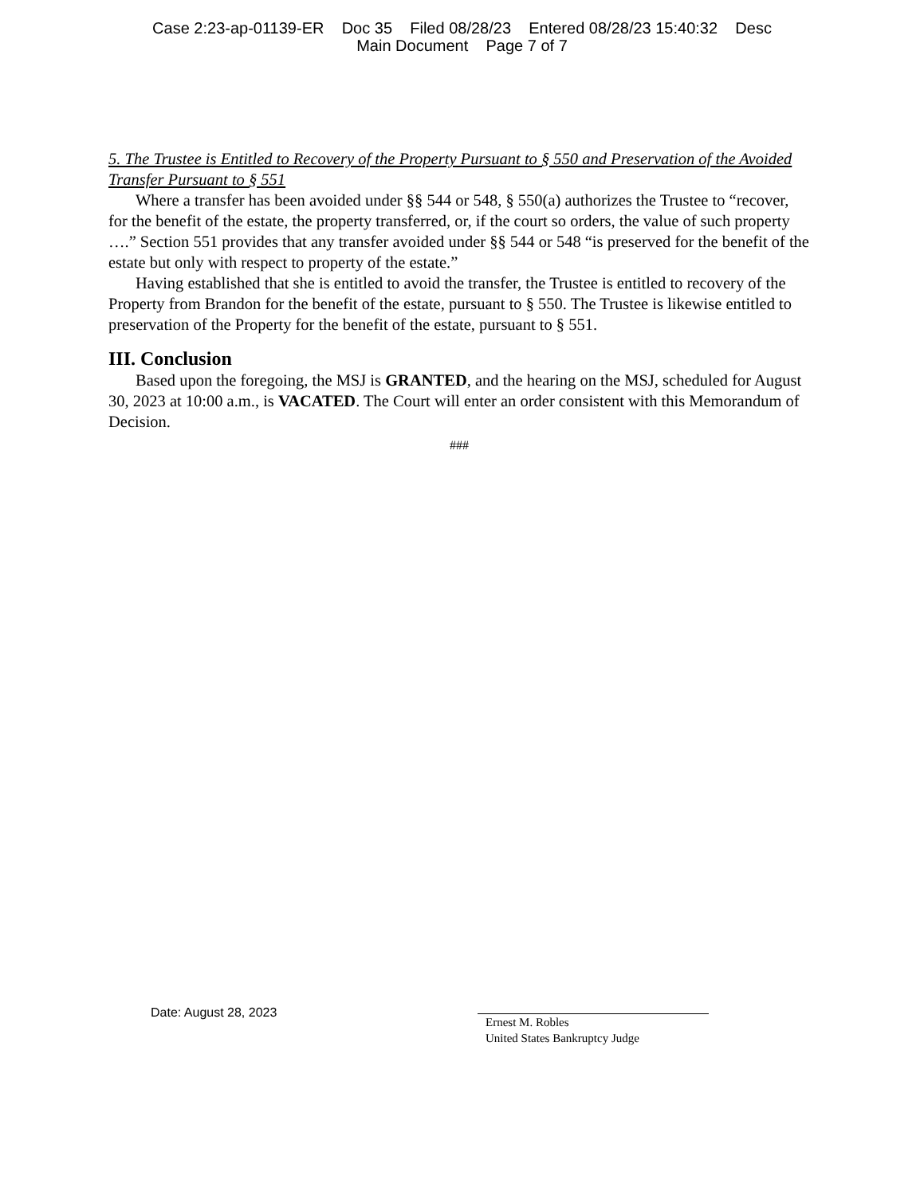Case 2:23-ap-01139-ER Doc 35 Filed 08/28/23 Entered 08/28/23 15:40:32 Desc
Main Document Page 7 of 7
5. The Trustee is Entitled to Recovery of the Property Pursuant to § 550 and Preservation of the Avoided Transfer Pursuant to § 551
Where a transfer has been avoided under §§ 544 or 548, § 550(a) authorizes the Trustee to “recover, for the benefit of the estate, the property transferred, or, if the court so orders, the value of such property ….” Section 551 provides that any transfer avoided under §§ 544 or 548 “is preserved for the benefit of the estate but only with respect to property of the estate.”
Having established that she is entitled to avoid the transfer, the Trustee is entitled to recovery of the Property from Brandon for the benefit of the estate, pursuant to § 550. The Trustee is likewise entitled to preservation of the Property for the benefit of the estate, pursuant to § 551.
III. Conclusion
Based upon the foregoing, the MSJ is GRANTED, and the hearing on the MSJ, scheduled for August 30, 2023 at 10:00 a.m., is VACATED. The Court will enter an order consistent with this Memorandum of Decision.
###
Date: August 28, 2023
Ernest M. Robles
United States Bankruptcy Judge